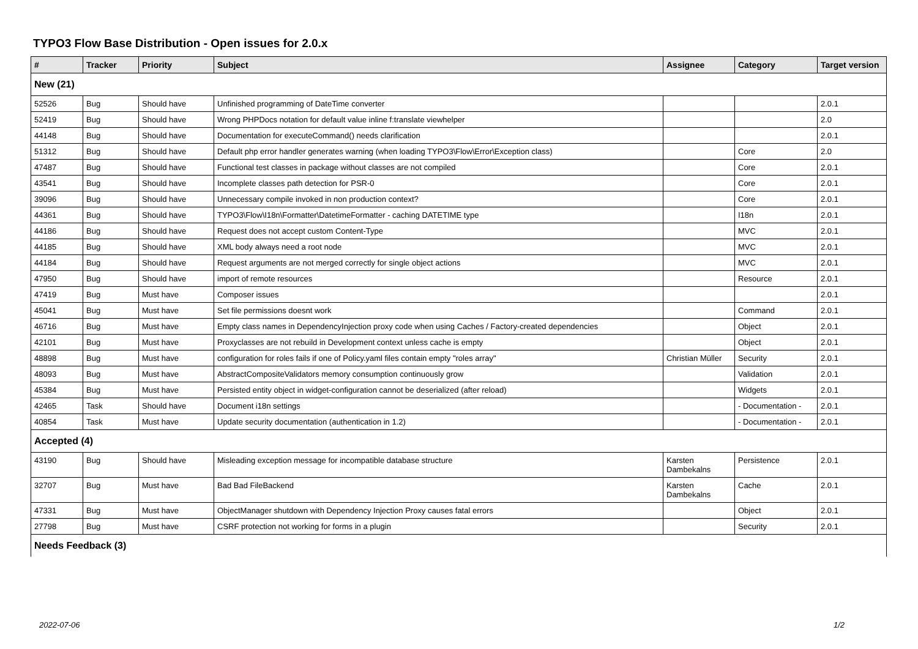TYPO3 Flow Base Distribution - Open issues for 2.0.x
| # | Tracker | Priority | Subject | Assignee | Category | Target version |
| --- | --- | --- | --- | --- | --- | --- |
| New (21) | | | | | | |
| 52526 | Bug | Should have | Unfinished programming of DateTime converter | | | 2.0.1 |
| 52419 | Bug | Should have | Wrong PHPDocs notation for default value inline f:translate viewhelper | | | 2.0 |
| 44148 | Bug | Should have | Documentation for executeCommand() needs clarification | | | 2.0.1 |
| 51312 | Bug | Should have | Default php error handler generates warning (when loading TYPO3\Flow\Error\Exception class) | | Core | 2.0 |
| 47487 | Bug | Should have | Functional test classes in package without classes are not compiled | | Core | 2.0.1 |
| 43541 | Bug | Should have | Incomplete classes path detection for PSR-0 | | Core | 2.0.1 |
| 39096 | Bug | Should have | Unnecessary compile invoked in non production context? | | Core | 2.0.1 |
| 44361 | Bug | Should have | TYPO3\Flow\I18n\Formatter\DatetimeFormatter - caching DATETIME type | | I18n | 2.0.1 |
| 44186 | Bug | Should have | Request does not accept custom Content-Type | | MVC | 2.0.1 |
| 44185 | Bug | Should have | XML body always need a root node | | MVC | 2.0.1 |
| 44184 | Bug | Should have | Request arguments are not merged correctly for single object actions | | MVC | 2.0.1 |
| 47950 | Bug | Should have | import of remote resources | | Resource | 2.0.1 |
| 47419 | Bug | Must have | Composer issues | | | 2.0.1 |
| 45041 | Bug | Must have | Set file permissions doesnt work | | Command | 2.0.1 |
| 46716 | Bug | Must have | Empty class names in DependencyInjection proxy code when using Caches / Factory-created dependencies | | Object | 2.0.1 |
| 42101 | Bug | Must have | Proxyclasses are not rebuild in Development context unless cache is empty | | Object | 2.0.1 |
| 48898 | Bug | Must have | configuration for roles fails if one of Policy.yaml files contain empty "roles array" | Christian Müller | Security | 2.0.1 |
| 48093 | Bug | Must have | AbstractCompositeValidators memory consumption continuously grow | | Validation | 2.0.1 |
| 45384 | Bug | Must have | Persisted entity object in widget-configuration cannot be deserialized (after reload) | | Widgets | 2.0.1 |
| 42465 | Task | Should have | Document i18n settings | | - Documentation - | 2.0.1 |
| 40854 | Task | Must have | Update security documentation (authentication in 1.2) | | - Documentation - | 2.0.1 |
| Accepted (4) | | | | | | |
| 43190 | Bug | Should have | Misleading exception message for incompatible database structure | Karsten Dambekalns | Persistence | 2.0.1 |
| 32707 | Bug | Must have | Bad Bad FileBackend | Karsten Dambekalns | Cache | 2.0.1 |
| 47331 | Bug | Must have | ObjectManager shutdown with Dependency Injection Proxy causes fatal errors | | Object | 2.0.1 |
| 27798 | Bug | Must have | CSRF protection not working for forms in a plugin | | Security | 2.0.1 |
| Needs Feedback (3) | | | | | | |
2022-07-06 1/2